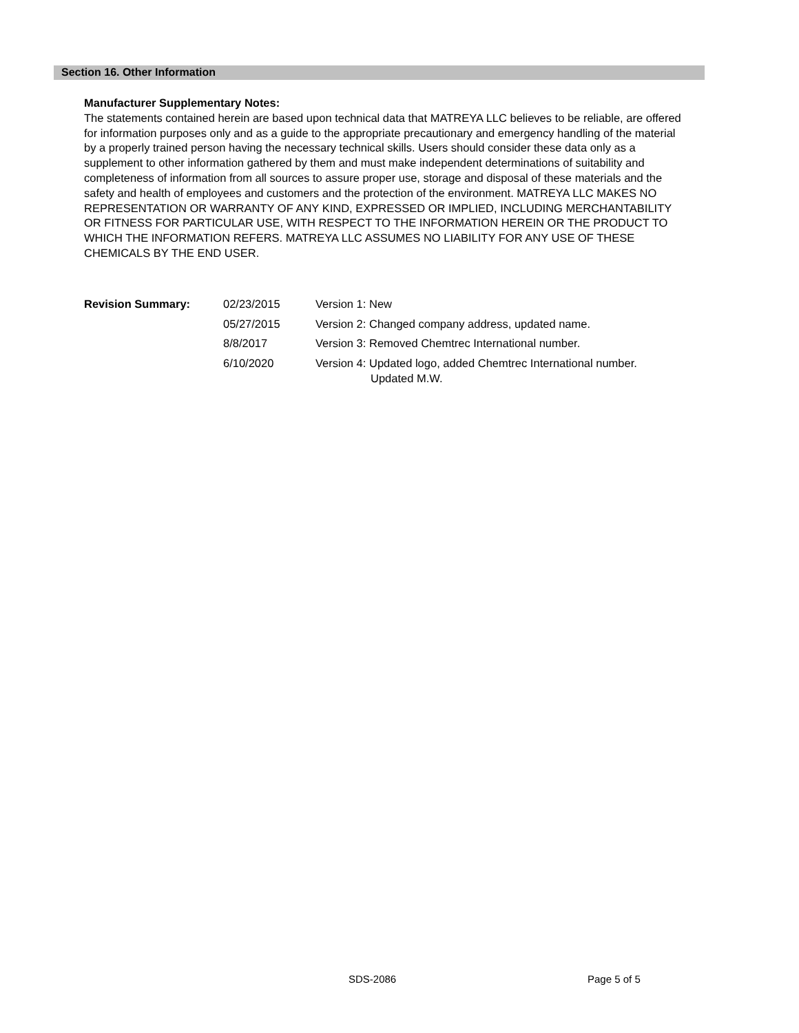Section 16. Other Information
Manufacturer Supplementary Notes:
The statements contained herein are based upon technical data that MATREYA LLC believes to be reliable, are offered for information purposes only and as a guide to the appropriate precautionary and emergency handling of the material by a properly trained person having the necessary technical skills. Users should consider these data only as a supplement to other information gathered by them and must make independent determinations of suitability and completeness of information from all sources to assure proper use, storage and disposal of these materials and the safety and health of employees and customers and the protection of the environment. MATREYA LLC MAKES NO REPRESENTATION OR WARRANTY OF ANY KIND, EXPRESSED OR IMPLIED, INCLUDING MERCHANTABILITY OR FITNESS FOR PARTICULAR USE, WITH RESPECT TO THE INFORMATION HEREIN OR THE PRODUCT TO WHICH THE INFORMATION REFERS. MATREYA LLC ASSUMES NO LIABILITY FOR ANY USE OF THESE CHEMICALS BY THE END USER.
| Revision Summary: | 02/23/2015 | Version 1: New |
| | 05/27/2015 | Version 2: Changed company address, updated name. |
| | 8/8/2017 | Version 3: Removed Chemtrec International number. |
| | 6/10/2020 | Version 4: Updated logo, added Chemtrec International number. Updated M.W. |
SDS-2086 Page 5 of 5